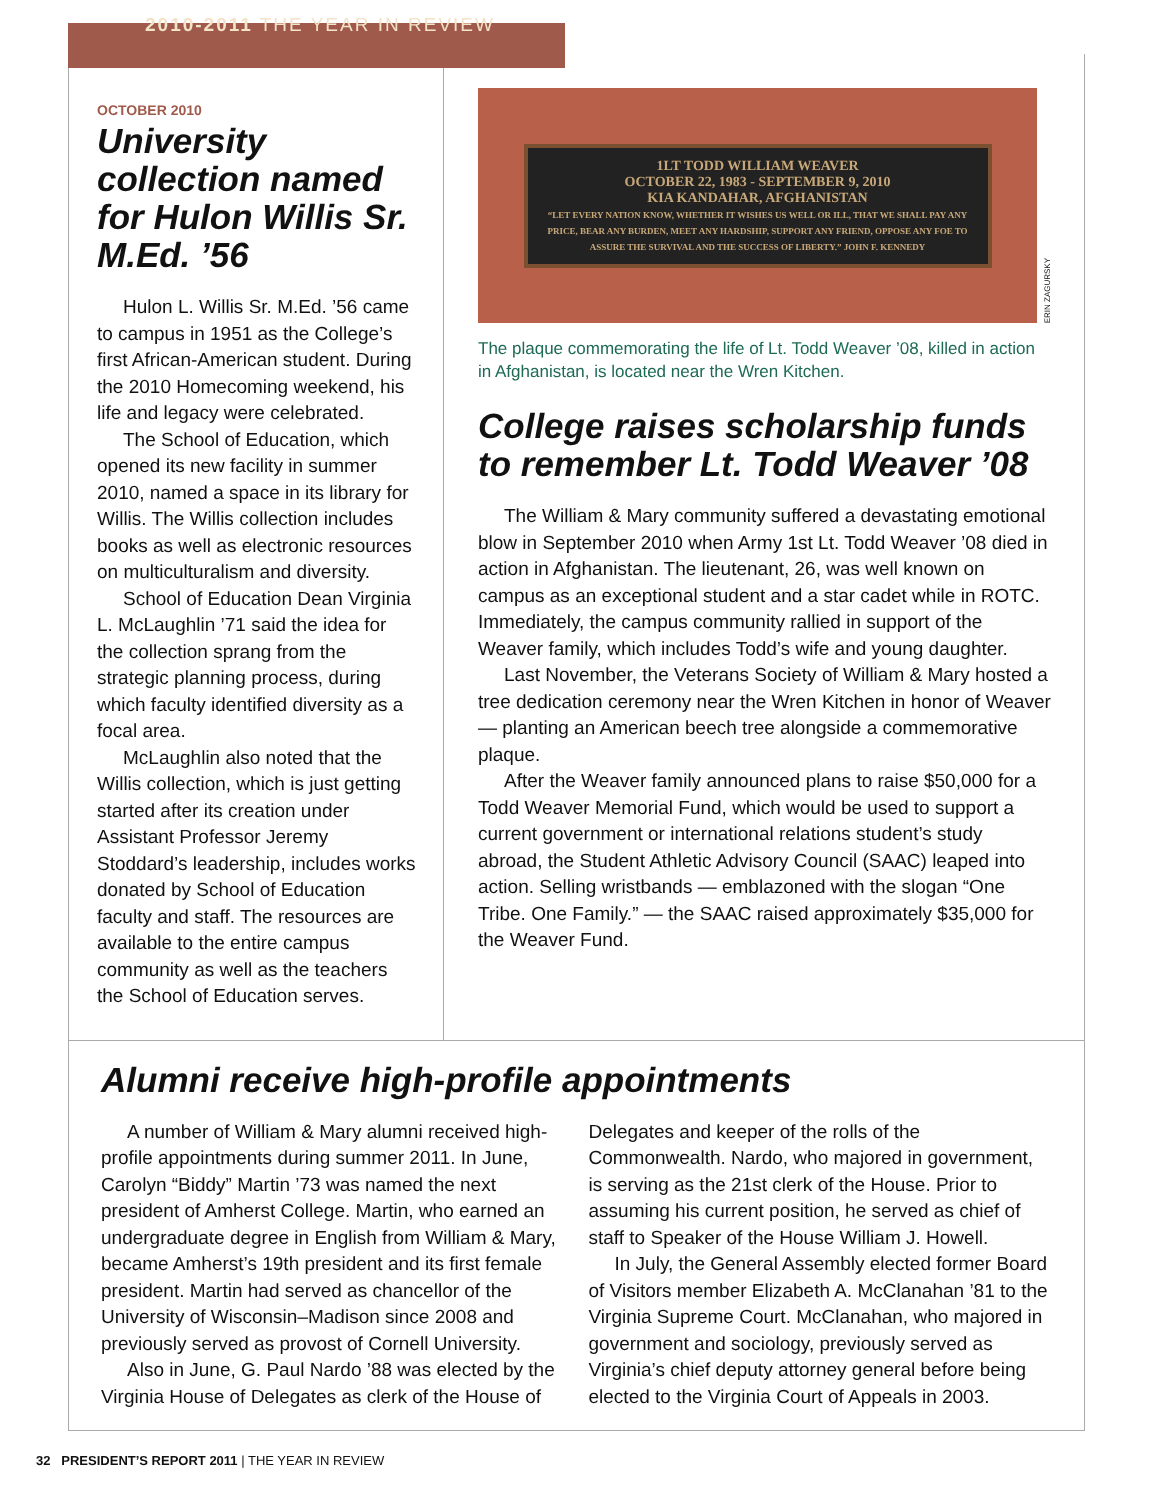2010-2011 THE YEAR IN REVIEW
OCTOBER 2010
University collection named for Hulon Willis Sr. M.Ed. ’56
Hulon L. Willis Sr. M.Ed. ’56 came to campus in 1951 as the College’s first African-American student. During the 2010 Homecoming weekend, his life and legacy were celebrated.
The School of Education, which opened its new facility in summer 2010, named a space in its library for Willis. The Willis collection includes books as well as electronic resources on multiculturalism and diversity.
School of Education Dean Virginia L. McLaughlin ’71 said the idea for the collection sprang from the strategic planning process, during which faculty identified diversity as a focal area.
McLaughlin also noted that the Willis collection, which is just getting started after its creation under Assistant Professor Jeremy Stoddard’s leadership, includes works donated by School of Education faculty and staff. The resources are available to the entire campus community as well as the teachers the School of Education serves.
1LT TODD WILLIAM WEAVER
OCTOBER 22, 1983 - SEPTEMBER 9, 2010
KIA KANDAHAR, AFGHANISTAN
“LET EVERY NATION KNOW, WHETHER IT WISHES US WELL OR ILL, THAT WE SHALL PAY ANY PRICE, BEAR ANY BURDEN, MEET ANY HARDSHIP, SUPPORT ANY FRIEND, OPPOSE ANY FOE TO ASSURE THE SURVIVAL AND THE SUCCESS OF LIBERTY.” JOHN F. KENNEDY
ERIN ZAGURSKY
The plaque commemorating the life of Lt. Todd Weaver ’08, killed in action in Afghanistan, is located near the Wren Kitchen.
College raises scholarship funds to remember Lt. Todd Weaver ’08
The William & Mary community suffered a devastating emotional blow in September 2010 when Army 1st Lt. Todd Weaver ’08 died in action in Afghanistan. The lieutenant, 26, was well known on campus as an exceptional student and a star cadet while in ROTC. Immediately, the campus community rallied in support of the Weaver family, which includes Todd’s wife and young daughter.
Last November, the Veterans Society of William & Mary hosted a tree dedication ceremony near the Wren Kitchen in honor of Weaver — planting an American beech tree alongside a commemorative plaque.
After the Weaver family announced plans to raise $50,000 for a Todd Weaver Memorial Fund, which would be used to support a current government or international relations student’s study abroad, the Student Athletic Advisory Council (SAAC) leaped into action. Selling wristbands — emblazoned with the slogan “One Tribe. One Family.” — the SAAC raised approximately $35,000 for the Weaver Fund.
Alumni receive high-profile appointments
A number of William & Mary alumni received high-profile appointments during summer 2011. In June, Carolyn “Biddy” Martin ’73 was named the next president of Amherst College. Martin, who earned an undergraduate degree in English from William & Mary, became Amherst’s 19th president and its first female president. Martin had served as chancellor of the University of Wisconsin–Madison since 2008 and previously served as provost of Cornell University.
Also in June, G. Paul Nardo ’88 was elected by the Virginia House of Delegates as clerk of the House of
Delegates and keeper of the rolls of the Commonwealth. Nardo, who majored in government, is serving as the 21st clerk of the House. Prior to assuming his current position, he served as chief of staff to Speaker of the House William J. Howell.
In July, the General Assembly elected former Board of Visitors member Elizabeth A. McClanahan ’81 to the Virginia Supreme Court. McClanahan, who majored in government and sociology, previously served as Virginia’s chief deputy attorney general before being elected to the Virginia Court of Appeals in 2003.
32 PRESIDENT’S REPORT 2011 | THE YEAR IN REVIEW